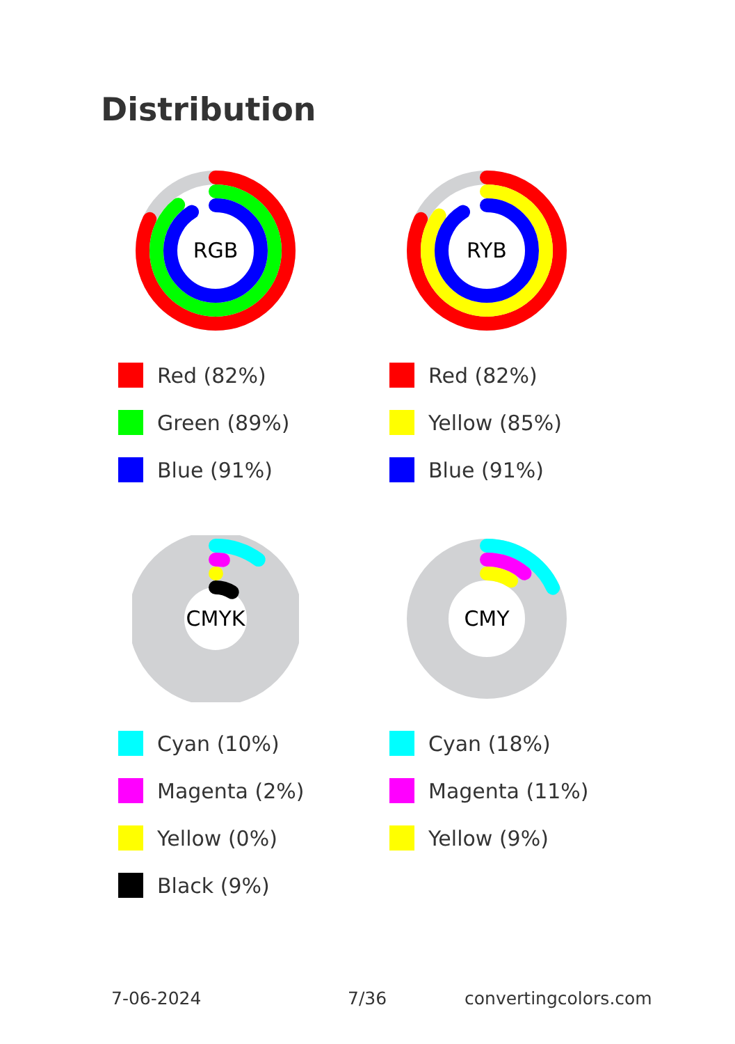Distribution
RGB
Red (82%)
Green (89%)
Blue (91%)
RYB
Red (82%)
Yellow (85%)
Blue (91%)
CMYK
Cyan (10%)
Magenta (2%)
Yellow (0%)
Black (9%)
CMY
Cyan (18%)
Magenta (11%)
Yellow (9%)
7-06-2024 7/36 convertingcolors.com